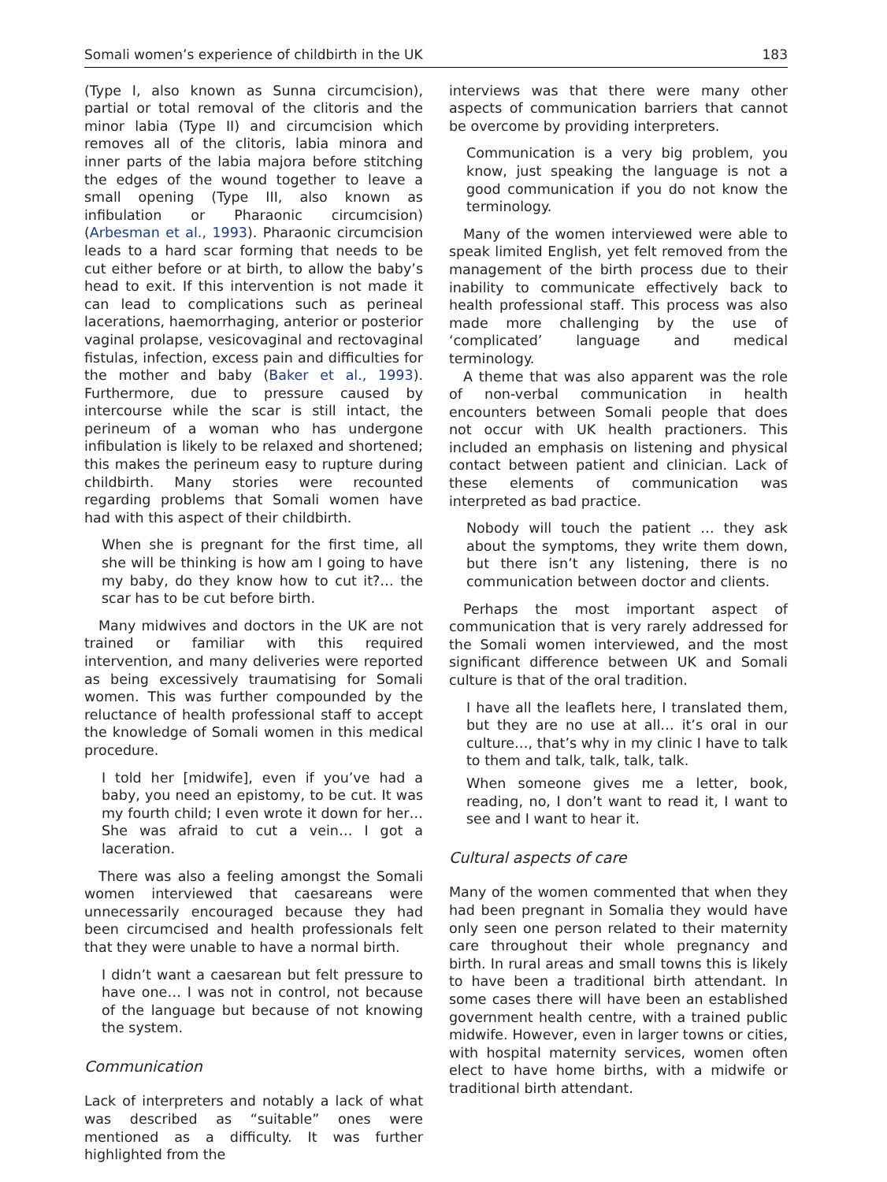Somali women’s experience of childbirth in the UK 183
(Type I, also known as Sunna circumcision), partial or total removal of the clitoris and the minor labia (Type II) and circumcision which removes all of the clitoris, labia minora and inner parts of the labia majora before stitching the edges of the wound together to leave a small opening (Type III, also known as infibulation or Pharaonic circumcision) (Arbesman et al., 1993). Pharaonic circumcision leads to a hard scar forming that needs to be cut either before or at birth, to allow the baby’s head to exit. If this intervention is not made it can lead to complications such as perineal lacerations, haemorrhaging, anterior or posterior vaginal prolapse, vesicovaginal and rectovaginal fistulas, infection, excess pain and difficulties for the mother and baby (Baker et al., 1993). Furthermore, due to pressure caused by intercourse while the scar is still intact, the perineum of a woman who has undergone infibulation is likely to be relaxed and shortened; this makes the perineum easy to rupture during childbirth. Many stories were recounted regarding problems that Somali women have had with this aspect of their childbirth.
When she is pregnant for the first time, all she will be thinking is how am I going to have my baby, do they know how to cut it?… the scar has to be cut before birth.
Many midwives and doctors in the UK are not trained or familiar with this required intervention, and many deliveries were reported as being excessively traumatising for Somali women. This was further compounded by the reluctance of health professional staff to accept the knowledge of Somali women in this medical procedure.
I told her [midwife], even if you’ve had a baby, you need an epistomy, to be cut. It was my fourth child; I even wrote it down for her… She was afraid to cut a vein… I got a laceration.
There was also a feeling amongst the Somali women interviewed that caesareans were unnecessarily encouraged because they had been circumcised and health professionals felt that they were unable to have a normal birth.
I didn’t want a caesarean but felt pressure to have one… I was not in control, not because of the language but because of not knowing the system.
Communication
Lack of interpreters and notably a lack of what was described as “suitable” ones were mentioned as a difficulty. It was further highlighted from the
interviews was that there were many other aspects of communication barriers that cannot be overcome by providing interpreters.
Communication is a very big problem, you know, just speaking the language is not a good communication if you do not know the terminology.
Many of the women interviewed were able to speak limited English, yet felt removed from the management of the birth process due to their inability to communicate effectively back to health professional staff. This process was also made more challenging by the use of ‘complicated’ language and medical terminology.
A theme that was also apparent was the role of non-verbal communication in health encounters between Somali people that does not occur with UK health practioners. This included an emphasis on listening and physical contact between patient and clinician. Lack of these elements of communication was interpreted as bad practice.
Nobody will touch the patient … they ask about the symptoms, they write them down, but there isn’t any listening, there is no communication between doctor and clients.
Perhaps the most important aspect of communication that is very rarely addressed for the Somali women interviewed, and the most significant difference between UK and Somali culture is that of the oral tradition.
I have all the leaflets here, I translated them, but they are no use at all… it’s oral in our culture…, that’s why in my clinic I have to talk to them and talk, talk, talk, talk.
When someone gives me a letter, book, reading, no, I don’t want to read it, I want to see and I want to hear it.
Cultural aspects of care
Many of the women commented that when they had been pregnant in Somalia they would have only seen one person related to their maternity care throughout their whole pregnancy and birth. In rural areas and small towns this is likely to have been a traditional birth attendant. In some cases there will have been an established government health centre, with a trained public midwife. However, even in larger towns or cities, with hospital maternity services, women often elect to have home births, with a midwife or traditional birth attendant.